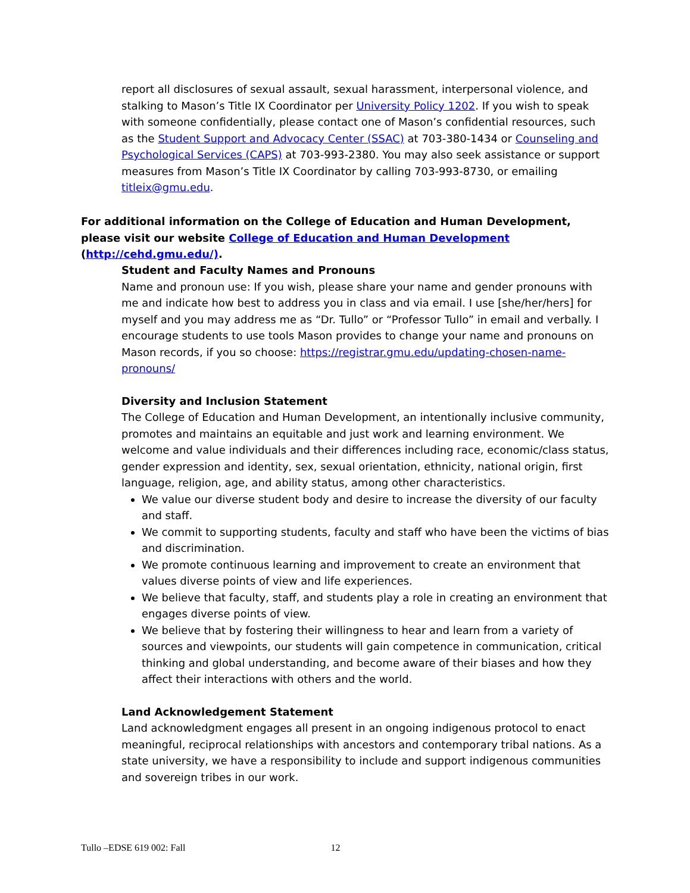report all disclosures of sexual assault, sexual harassment, interpersonal violence, and stalking to Mason’s Title IX Coordinator per University Policy 1202. If you wish to speak with someone confidentially, please contact one of Mason’s confidential resources, such as the Student Support and Advocacy Center (SSAC) at 703-380-1434 or Counseling and Psychological Services (CAPS) at 703-993-2380. You may also seek assistance or support measures from Mason’s Title IX Coordinator by calling 703-993-8730, or emailing titleix@gmu.edu.
For additional information on the College of Education and Human Development, please visit our website College of Education and Human Development (http://cehd.gmu.edu/).
Student and Faculty Names and Pronouns
Name and pronoun use: If you wish, please share your name and gender pronouns with me and indicate how best to address you in class and via email. I use [she/her/hers] for myself and you may address me as “Dr. Tullo” or “Professor Tullo” in email and verbally. I encourage students to use tools Mason provides to change your name and pronouns on Mason records, if you so choose: https://registrar.gmu.edu/updating-chosen-name-pronouns/
Diversity and Inclusion Statement
The College of Education and Human Development, an intentionally inclusive community, promotes and maintains an equitable and just work and learning environment. We welcome and value individuals and their differences including race, economic/class status, gender expression and identity, sex, sexual orientation, ethnicity, national origin, first language, religion, age, and ability status, among other characteristics.
We value our diverse student body and desire to increase the diversity of our faculty and staff.
We commit to supporting students, faculty and staff who have been the victims of bias and discrimination.
We promote continuous learning and improvement to create an environment that values diverse points of view and life experiences.
We believe that faculty, staff, and students play a role in creating an environment that engages diverse points of view.
We believe that by fostering their willingness to hear and learn from a variety of sources and viewpoints, our students will gain competence in communication, critical thinking and global understanding, and become aware of their biases and how they affect their interactions with others and the world.
Land Acknowledgement Statement
Land acknowledgment engages all present in an ongoing indigenous protocol to enact meaningful, reciprocal relationships with ancestors and contemporary tribal nations. As a state university, we have a responsibility to include and support indigenous communities and sovereign tribes in our work.
Tullo –EDSE 619 002: Fall 12